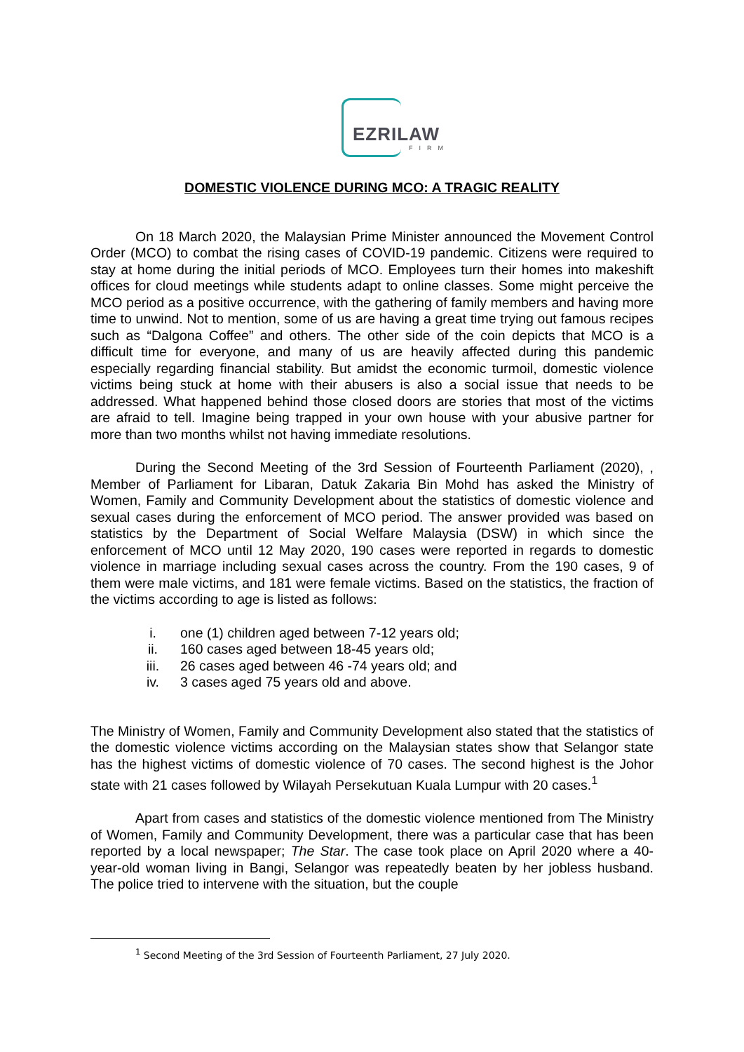EZRILAW
FIRM
DOMESTIC VIOLENCE DURING MCO: A TRAGIC REALITY
On 18 March 2020, the Malaysian Prime Minister announced the Movement Control Order (MCO) to combat the rising cases of COVID-19 pandemic. Citizens were required to stay at home during the initial periods of MCO. Employees turn their homes into makeshift offices for cloud meetings while students adapt to online classes. Some might perceive the MCO period as a positive occurrence, with the gathering of family members and having more time to unwind. Not to mention, some of us are having a great time trying out famous recipes such as “Dalgona Coffee” and others. The other side of the coin depicts that MCO is a difficult time for everyone, and many of us are heavily affected during this pandemic especially regarding financial stability. But amidst the economic turmoil, domestic violence victims being stuck at home with their abusers is also a social issue that needs to be addressed. What happened behind those closed doors are stories that most of the victims are afraid to tell. Imagine being trapped in your own house with your abusive partner for more than two months whilst not having immediate resolutions.
During the Second Meeting of the 3rd Session of Fourteenth Parliament (2020), , Member of Parliament for Libaran, Datuk Zakaria Bin Mohd has asked the Ministry of Women, Family and Community Development about the statistics of domestic violence and sexual cases during the enforcement of MCO period. The answer provided was based on statistics by the Department of Social Welfare Malaysia (DSW) in which since the enforcement of MCO until 12 May 2020, 190 cases were reported in regards to domestic violence in marriage including sexual cases across the country. From the 190 cases, 9 of them were male victims, and 181 were female victims. Based on the statistics, the fraction of the victims according to age is listed as follows:
i. one (1) children aged between 7-12 years old;
ii. 160 cases aged between 18-45 years old;
iii. 26 cases aged between 46 -74 years old; and
iv. 3 cases aged 75 years old and above.
The Ministry of Women, Family and Community Development also stated that the statistics of the domestic violence victims according on the Malaysian states show that Selangor state has the highest victims of domestic violence of 70 cases. The second highest is the Johor state with 21 cases followed by Wilayah Persekutuan Kuala Lumpur with 20 cases.<sup>1</sup>
Apart from cases and statistics of the domestic violence mentioned from The Ministry of Women, Family and Community Development, there was a particular case that has been reported by a local newspaper; The Star. The case took place on April 2020 where a 40-year-old woman living in Bangi, Selangor was repeatedly beaten by her jobless husband. The police tried to intervene with the situation, but the couple
<sup>1</sup> Second Meeting of the 3rd Session of Fourteenth Parliament, 27 July 2020.